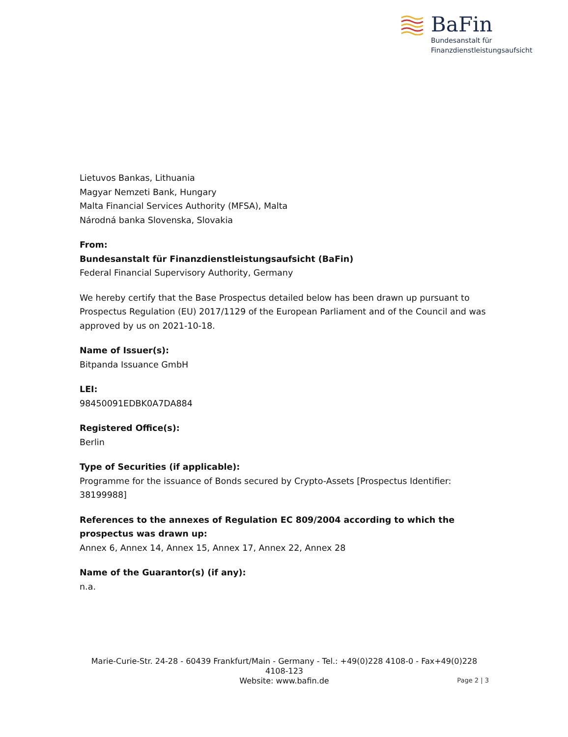BaFin
Bundesanstalt für
Finanzdienstleistungsaufsicht
Lietuvos Bankas, Lithuania
Magyar Nemzeti Bank, Hungary
Malta Financial Services Authority (MFSA), Malta
Národná banka Slovenska, Slovakia
From:
Bundesanstalt für Finanzdienstleistungsaufsicht (BaFin)
Federal Financial Supervisory Authority, Germany
We hereby certify that the Base Prospectus detailed below has been drawn up pursuant to Prospectus Regulation (EU) 2017/1129 of the European Parliament and of the Council and was approved by us on 2021-10-18.
Name of Issuer(s):
Bitpanda Issuance GmbH
LEI:
98450091EDBK0A7DA884
Registered Office(s):
Berlin
Type of Securities (if applicable):
Programme for the issuance of Bonds secured by Crypto-Assets [Prospectus Identifier: 38199988]
References to the annexes of Regulation EC 809/2004 according to which the prospectus was drawn up:
Annex 6, Annex 14, Annex 15, Annex 17, Annex 22, Annex 28
Name of the Guarantor(s) (if any):
n.a.
Marie-Curie-Str. 24-28 - 60439 Frankfurt/Main - Germany - Tel.: +49(0)228 4108-0 - Fax+49(0)228 4108-123
Website: www.bafin.de
Page 2 | 3